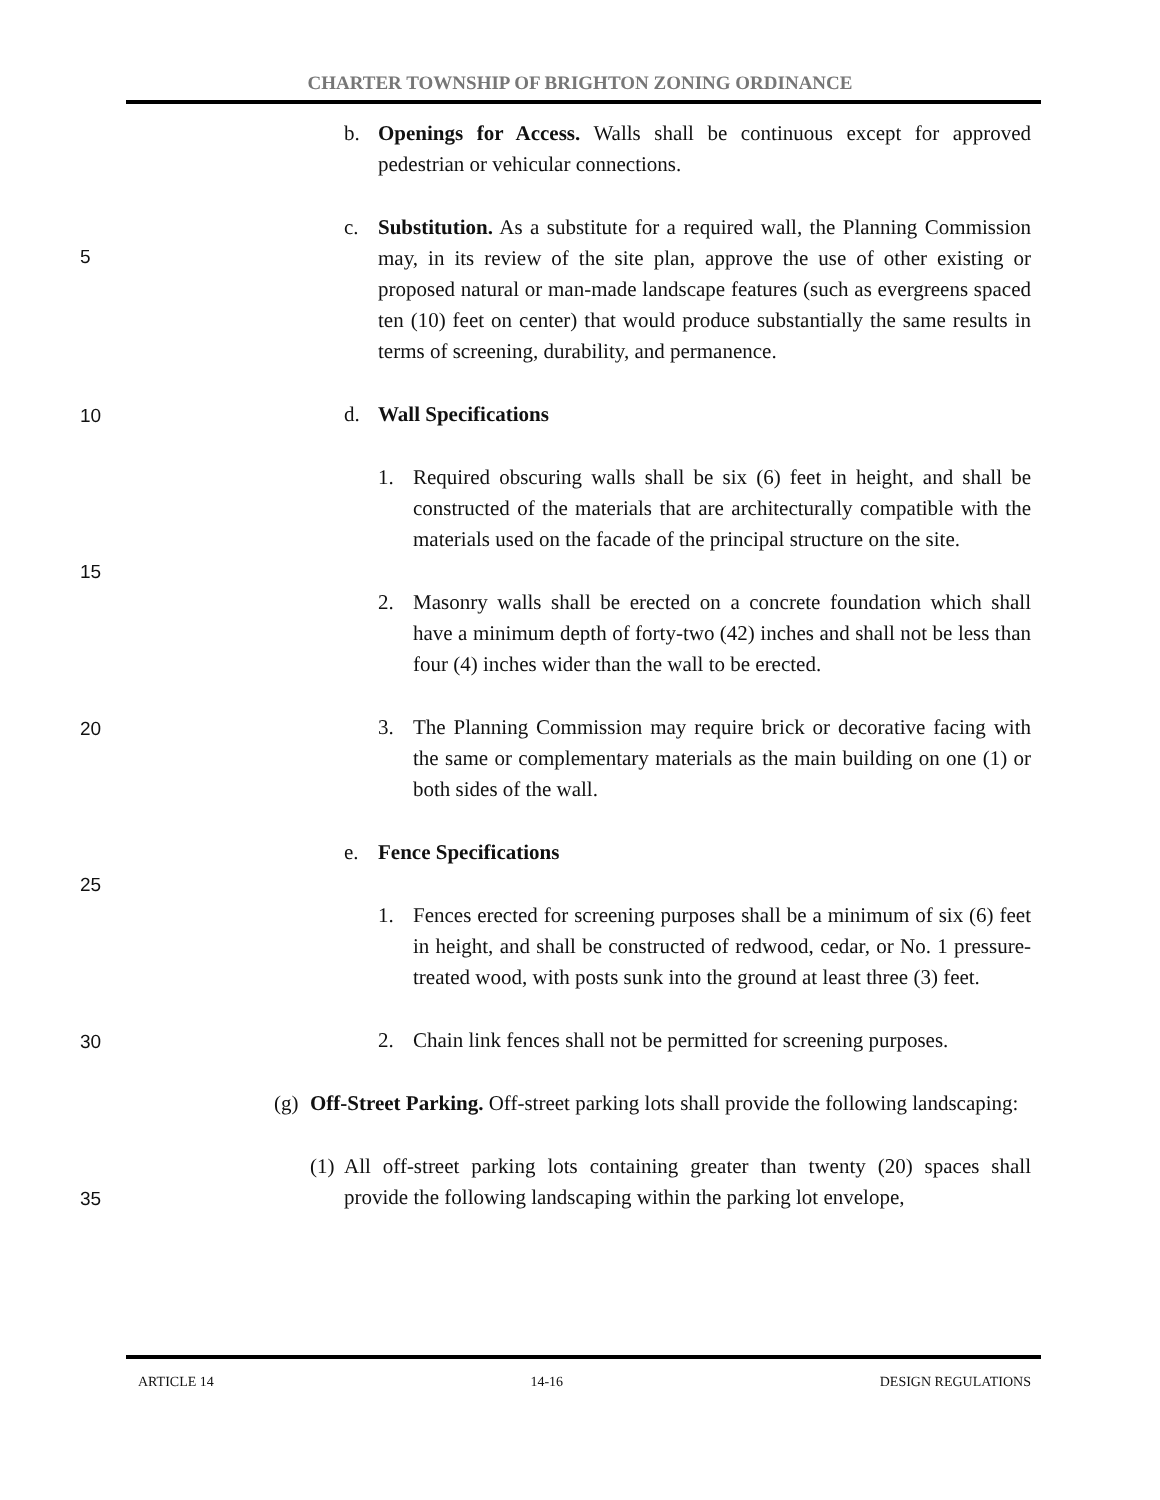CHARTER TOWNSHIP OF BRIGHTON ZONING ORDINANCE
5
10
15
20
25
30
35
b. Openings for Access. Walls shall be continuous except for approved pedestrian or vehicular connections.
c. Substitution. As a substitute for a required wall, the Planning Commission may, in its review of the site plan, approve the use of other existing or proposed natural or man-made landscape features (such as evergreens spaced ten (10) feet on center) that would produce substantially the same results in terms of screening, durability, and permanence.
d. Wall Specifications
1. Required obscuring walls shall be six (6) feet in height, and shall be constructed of the materials that are architecturally compatible with the materials used on the facade of the principal structure on the site.
2. Masonry walls shall be erected on a concrete foundation which shall have a minimum depth of forty-two (42) inches and shall not be less than four (4) inches wider than the wall to be erected.
3. The Planning Commission may require brick or decorative facing with the same or complementary materials as the main building on one (1) or both sides of the wall.
e. Fence Specifications
1. Fences erected for screening purposes shall be a minimum of six (6) feet in height, and shall be constructed of redwood, cedar, or No. 1 pressure-treated wood, with posts sunk into the ground at least three (3) feet.
2. Chain link fences shall not be permitted for screening purposes.
(g) Off-Street Parking. Off-street parking lots shall provide the following landscaping:
(1) All off-street parking lots containing greater than twenty (20) spaces shall provide the following landscaping within the parking lot envelope,
ARTICLE 14 14-16 DESIGN REGULATIONS